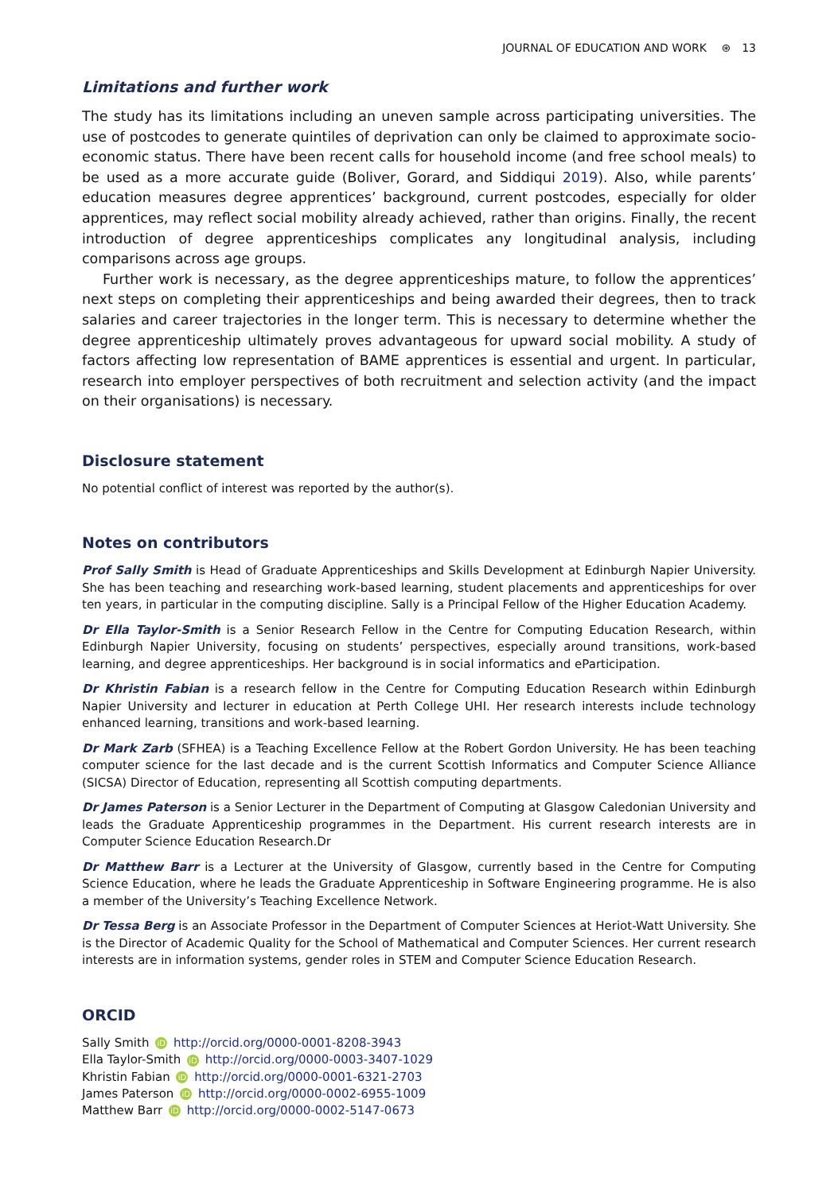JOURNAL OF EDUCATION AND WORK ⊛ 13
Limitations and further work
The study has its limitations including an uneven sample across participating universities. The use of postcodes to generate quintiles of deprivation can only be claimed to approximate socio-economic status. There have been recent calls for household income (and free school meals) to be used as a more accurate guide (Boliver, Gorard, and Siddiqui 2019). Also, while parents’ education measures degree apprentices’ background, current postcodes, especially for older apprentices, may reflect social mobility already achieved, rather than origins. Finally, the recent introduction of degree apprenticeships complicates any longitudinal analysis, including comparisons across age groups.
Further work is necessary, as the degree apprenticeships mature, to follow the apprentices’ next steps on completing their apprenticeships and being awarded their degrees, then to track salaries and career trajectories in the longer term. This is necessary to determine whether the degree apprenticeship ultimately proves advantageous for upward social mobility. A study of factors affecting low representation of BAME apprentices is essential and urgent. In particular, research into employer perspectives of both recruitment and selection activity (and the impact on their organisations) is necessary.
Disclosure statement
No potential conflict of interest was reported by the author(s).
Notes on contributors
Prof Sally Smith is Head of Graduate Apprenticeships and Skills Development at Edinburgh Napier University. She has been teaching and researching work-based learning, student placements and apprenticeships for over ten years, in particular in the computing discipline. Sally is a Principal Fellow of the Higher Education Academy.
Dr Ella Taylor-Smith is a Senior Research Fellow in the Centre for Computing Education Research, within Edinburgh Napier University, focusing on students’ perspectives, especially around transitions, work-based learning, and degree apprenticeships. Her background is in social informatics and eParticipation.
Dr Khristin Fabian is a research fellow in the Centre for Computing Education Research within Edinburgh Napier University and lecturer in education at Perth College UHI. Her research interests include technology enhanced learning, transitions and work-based learning.
Dr Mark Zarb (SFHEA) is a Teaching Excellence Fellow at the Robert Gordon University. He has been teaching computer science for the last decade and is the current Scottish Informatics and Computer Science Alliance (SICSA) Director of Education, representing all Scottish computing departments.
Dr James Paterson is a Senior Lecturer in the Department of Computing at Glasgow Caledonian University and leads the Graduate Apprenticeship programmes in the Department. His current research interests are in Computer Science Education Research.Dr
Dr Matthew Barr is a Lecturer at the University of Glasgow, currently based in the Centre for Computing Science Education, where he leads the Graduate Apprenticeship in Software Engineering programme. He is also a member of the University’s Teaching Excellence Network.
Dr Tessa Berg is an Associate Professor in the Department of Computer Sciences at Heriot-Watt University. She is the Director of Academic Quality for the School of Mathematical and Computer Sciences. Her current research interests are in information systems, gender roles in STEM and Computer Science Education Research.
ORCID
Sally Smith iD http://orcid.org/0000-0001-8208-3943
Ella Taylor-Smith iD http://orcid.org/0000-0003-3407-1029
Khristin Fabian iD http://orcid.org/0000-0001-6321-2703
James Paterson iD http://orcid.org/0000-0002-6955-1009
Matthew Barr iD http://orcid.org/0000-0002-5147-0673